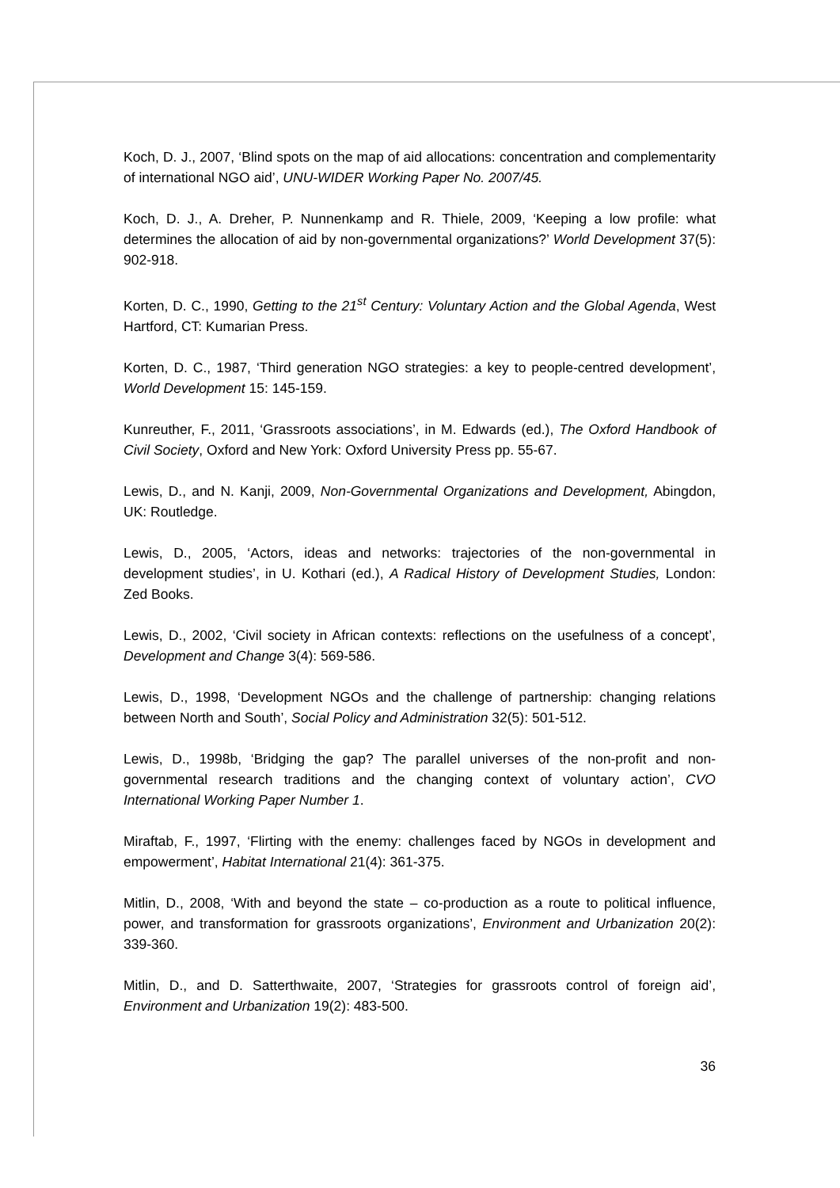Koch, D. J., 2007, ‘Blind spots on the map of aid allocations: concentration and complementarity of international NGO aid’, UNU-WIDER Working Paper No. 2007/45.
Koch, D. J., A. Dreher, P. Nunnenkamp and R. Thiele, 2009, ‘Keeping a low profile: what determines the allocation of aid by non-governmental organizations?’ World Development 37(5): 902-918.
Korten, D. C., 1990, Getting to the 21<sup>st</sup> Century: Voluntary Action and the Global Agenda, West Hartford, CT: Kumarian Press.
Korten, D. C., 1987, ‘Third generation NGO strategies: a key to people-centred development’, World Development 15: 145-159.
Kunreuther, F., 2011, ‘Grassroots associations’, in M. Edwards (ed.), The Oxford Handbook of Civil Society, Oxford and New York: Oxford University Press pp. 55-67.
Lewis, D., and N. Kanji, 2009, Non-Governmental Organizations and Development, Abingdon, UK: Routledge.
Lewis, D., 2005, ‘Actors, ideas and networks: trajectories of the non-governmental in development studies’, in U. Kothari (ed.), A Radical History of Development Studies, London: Zed Books.
Lewis, D., 2002, ‘Civil society in African contexts: reflections on the usefulness of a concept’, Development and Change 3(4): 569-586.
Lewis, D., 1998, ‘Development NGOs and the challenge of partnership: changing relations between North and South’, Social Policy and Administration 32(5): 501-512.
Lewis, D., 1998b, ‘Bridging the gap? The parallel universes of the non-profit and non-governmental research traditions and the changing context of voluntary action’, CVO International Working Paper Number 1.
Miraftab, F., 1997, ‘Flirting with the enemy: challenges faced by NGOs in development and empowerment’, Habitat International 21(4): 361-375.
Mitlin, D., 2008, ‘With and beyond the state – co-production as a route to political influence, power, and transformation for grassroots organizations’, Environment and Urbanization 20(2): 339-360.
Mitlin, D., and D. Satterthwaite, 2007, ‘Strategies for grassroots control of foreign aid’, Environment and Urbanization 19(2): 483-500.
36